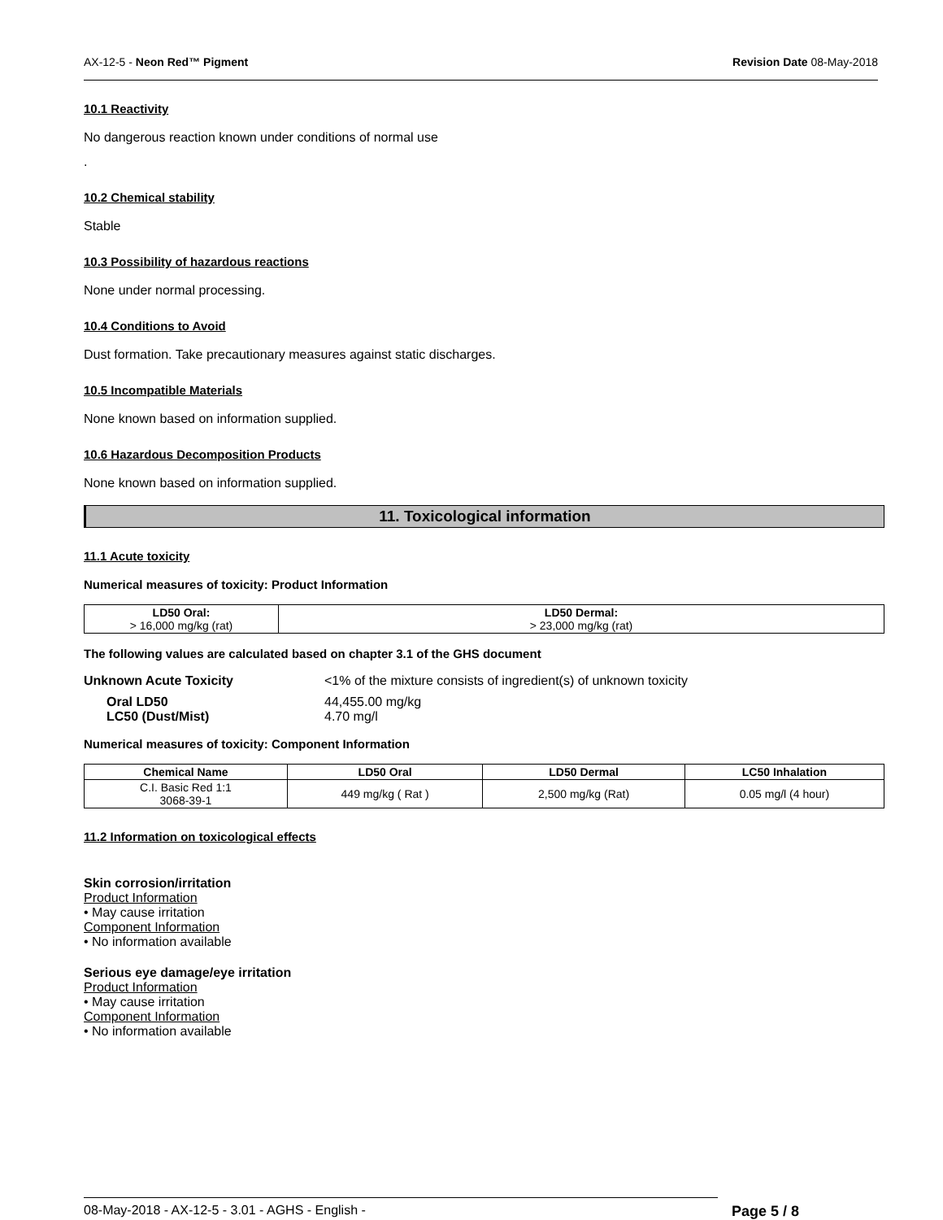AX-12-5 - Neon Red™ Pigment Revision Date 08-May-2018
10.1 Reactivity
No dangerous reaction known under conditions of normal use
.
10.2 Chemical stability
Stable
10.3 Possibility of hazardous reactions
None under normal processing.
10.4 Conditions to Avoid
Dust formation. Take precautionary measures against static discharges.
10.5 Incompatible Materials
None known based on information supplied.
10.6 Hazardous Decomposition Products
None known based on information supplied.
11. Toxicological information
11.1 Acute toxicity
Numerical measures of toxicity: Product Information
| LD50 Oral: > 16,000 mg/kg (rat) | LD50 Dermal: > 23,000 mg/kg (rat) |
The following values are calculated based on chapter 3.1 of the GHS document
Unknown Acute Toxicity <1% of the mixture consists of ingredient(s) of unknown toxicity
Oral LD50
LC50 (Dust/Mist)
44,455.00 mg/kg
4.70 mg/l
Numerical measures of toxicity: Component Information
| Chemical Name | LD50 Oral | LD50 Dermal | LC50 Inhalation |
| --- | --- | --- | --- |
| C.I. Basic Red 1:1 3068-39-1 | 449 mg/kg ( Rat ) | 2,500 mg/kg (Rat) | 0.05 mg/l (4 hour) |
11.2 Information on toxicological effects
Skin corrosion/irritation
Product Information
• May cause irritation
Component Information
• No information available
Serious eye damage/eye irritation
Product Information
• May cause irritation
Component Information
• No information available
08-May-2018 - AX-12-5 - 3.01 - AGHS - English - Page 5 / 8